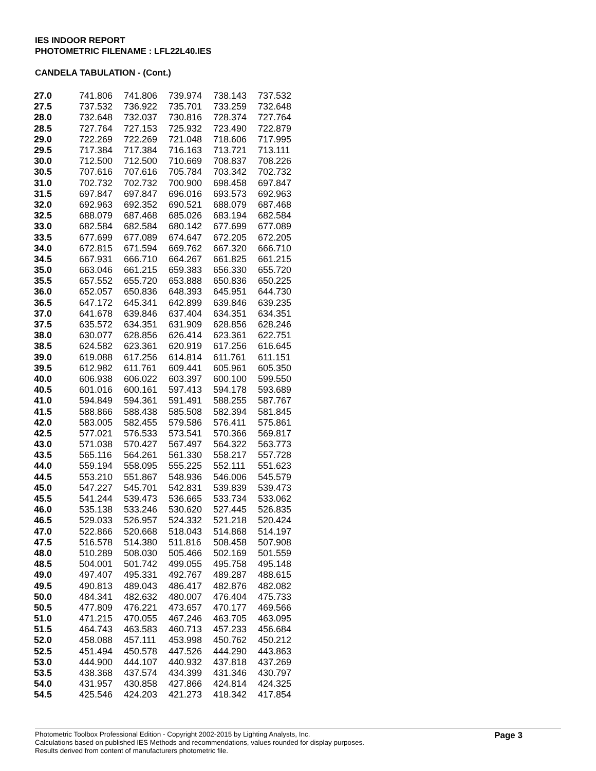IES INDOOR REPORT
PHOTOMETRIC FILENAME : LFL22L40.IES
CANDELA TABULATION - (Cont.)
| 27.0 | 741.806 | 741.806 | 739.974 | 738.143 | 737.532 |
| 27.5 | 737.532 | 736.922 | 735.701 | 733.259 | 732.648 |
| 28.0 | 732.648 | 732.037 | 730.816 | 728.374 | 727.764 |
| 28.5 | 727.764 | 727.153 | 725.932 | 723.490 | 722.879 |
| 29.0 | 722.269 | 722.269 | 721.048 | 718.606 | 717.995 |
| 29.5 | 717.384 | 717.384 | 716.163 | 713.721 | 713.111 |
| 30.0 | 712.500 | 712.500 | 710.669 | 708.837 | 708.226 |
| 30.5 | 707.616 | 707.616 | 705.784 | 703.342 | 702.732 |
| 31.0 | 702.732 | 702.732 | 700.900 | 698.458 | 697.847 |
| 31.5 | 697.847 | 697.847 | 696.016 | 693.573 | 692.963 |
| 32.0 | 692.963 | 692.352 | 690.521 | 688.079 | 687.468 |
| 32.5 | 688.079 | 687.468 | 685.026 | 683.194 | 682.584 |
| 33.0 | 682.584 | 682.584 | 680.142 | 677.699 | 677.089 |
| 33.5 | 677.699 | 677.089 | 674.647 | 672.205 | 672.205 |
| 34.0 | 672.815 | 671.594 | 669.762 | 667.320 | 666.710 |
| 34.5 | 667.931 | 666.710 | 664.267 | 661.825 | 661.215 |
| 35.0 | 663.046 | 661.215 | 659.383 | 656.330 | 655.720 |
| 35.5 | 657.552 | 655.720 | 653.888 | 650.836 | 650.225 |
| 36.0 | 652.057 | 650.836 | 648.393 | 645.951 | 644.730 |
| 36.5 | 647.172 | 645.341 | 642.899 | 639.846 | 639.235 |
| 37.0 | 641.678 | 639.846 | 637.404 | 634.351 | 634.351 |
| 37.5 | 635.572 | 634.351 | 631.909 | 628.856 | 628.246 |
| 38.0 | 630.077 | 628.856 | 626.414 | 623.361 | 622.751 |
| 38.5 | 624.582 | 623.361 | 620.919 | 617.256 | 616.645 |
| 39.0 | 619.088 | 617.256 | 614.814 | 611.761 | 611.151 |
| 39.5 | 612.982 | 611.761 | 609.441 | 605.961 | 605.350 |
| 40.0 | 606.938 | 606.022 | 603.397 | 600.100 | 599.550 |
| 40.5 | 601.016 | 600.161 | 597.413 | 594.178 | 593.689 |
| 41.0 | 594.849 | 594.361 | 591.491 | 588.255 | 587.767 |
| 41.5 | 588.866 | 588.438 | 585.508 | 582.394 | 581.845 |
| 42.0 | 583.005 | 582.455 | 579.586 | 576.411 | 575.861 |
| 42.5 | 577.021 | 576.533 | 573.541 | 570.366 | 569.817 |
| 43.0 | 571.038 | 570.427 | 567.497 | 564.322 | 563.773 |
| 43.5 | 565.116 | 564.261 | 561.330 | 558.217 | 557.728 |
| 44.0 | 559.194 | 558.095 | 555.225 | 552.111 | 551.623 |
| 44.5 | 553.210 | 551.867 | 548.936 | 546.006 | 545.579 |
| 45.0 | 547.227 | 545.701 | 542.831 | 539.839 | 539.473 |
| 45.5 | 541.244 | 539.473 | 536.665 | 533.734 | 533.062 |
| 46.0 | 535.138 | 533.246 | 530.620 | 527.445 | 526.835 |
| 46.5 | 529.033 | 526.957 | 524.332 | 521.218 | 520.424 |
| 47.0 | 522.866 | 520.668 | 518.043 | 514.868 | 514.197 |
| 47.5 | 516.578 | 514.380 | 511.816 | 508.458 | 507.908 |
| 48.0 | 510.289 | 508.030 | 505.466 | 502.169 | 501.559 |
| 48.5 | 504.001 | 501.742 | 499.055 | 495.758 | 495.148 |
| 49.0 | 497.407 | 495.331 | 492.767 | 489.287 | 488.615 |
| 49.5 | 490.813 | 489.043 | 486.417 | 482.876 | 482.082 |
| 50.0 | 484.341 | 482.632 | 480.007 | 476.404 | 475.733 |
| 50.5 | 477.809 | 476.221 | 473.657 | 470.177 | 469.566 |
| 51.0 | 471.215 | 470.055 | 467.246 | 463.705 | 463.095 |
| 51.5 | 464.743 | 463.583 | 460.713 | 457.233 | 456.684 |
| 52.0 | 458.088 | 457.111 | 453.998 | 450.762 | 450.212 |
| 52.5 | 451.494 | 450.578 | 447.526 | 444.290 | 443.863 |
| 53.0 | 444.900 | 444.107 | 440.932 | 437.818 | 437.269 |
| 53.5 | 438.368 | 437.574 | 434.399 | 431.346 | 430.797 |
| 54.0 | 431.957 | 430.858 | 427.866 | 424.814 | 424.325 |
| 54.5 | 425.546 | 424.203 | 421.273 | 418.342 | 417.854 |
Page 3 Photometric Toolbox Professional Edition - Copyright 2002-2015 by Lighting Analysts, Inc.
Calculations based on published IES Methods and recommendations, values rounded for display purposes.
Results derived from content of manufacturers photometric file.